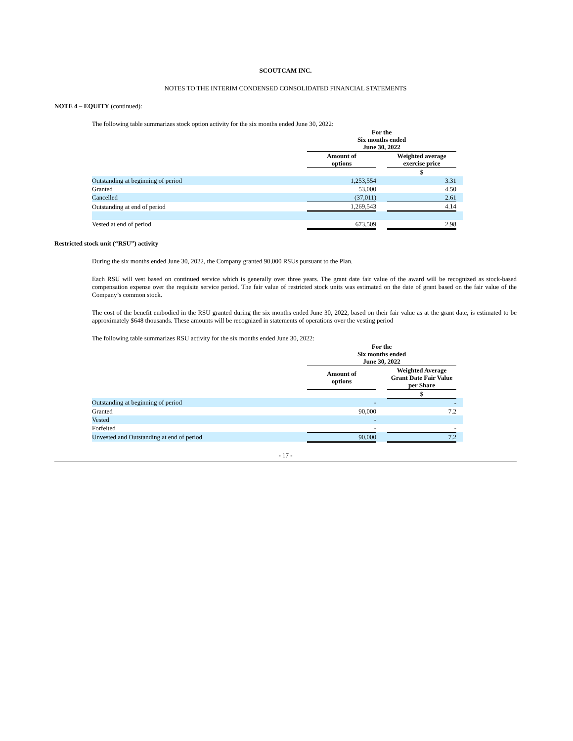SCOUTCAM INC.
NOTES TO THE INTERIM CONDENSED CONSOLIDATED FINANCIAL STATEMENTS
NOTE 4 – EQUITY (continued):
The following table summarizes stock option activity for the six months ended June 30, 2022:
| | For the Six months ended June 30, 2022 | | | |
| | Amount of options | | Weighted average exercise price | |
| | | | $ | |
| Outstanding at beginning of period | 1,253,554 | | 3.31 | |
| Granted | 53,000 | | 4.50 | |
| Cancelled | (37,011) | | 2.61 | |
| Outstanding at end of period | 1,269,543 | | 4.14 | |
| Vested at end of period | 673,509 | | 2.98 | |
Restricted stock unit (“RSU”) activity
During the six months ended June 30, 2022, the Company granted 90,000 RSUs pursuant to the Plan.
Each RSU will vest based on continued service which is generally over three years. The grant date fair value of the award will be recognized as stock-based compensation expense over the requisite service period. The fair value of restricted stock units was estimated on the date of grant based on the fair value of the Company’s common stock.
The cost of the benefit embodied in the RSU granted during the six months ended June 30, 2022, based on their fair value as at the grant date, is estimated to be approximately $648 thousands. These amounts will be recognized in statements of operations over the vesting period
The following table summarizes RSU activity for the six months ended June 30, 2022:
| | For the Six months ended June 30, 2022 | | | |
| | Amount of options | | Weighted Average Grant Date Fair Value per Share | |
| | | | $ | |
| Outstanding at beginning of period | - | | - | |
| Granted | 90,000 | | 7.2 | |
| Vested | - | | | |
| Forfeited | - | | - | |
| Unvested and Outstanding at end of period | 90,000 | | 7.2 | |
- 17 -